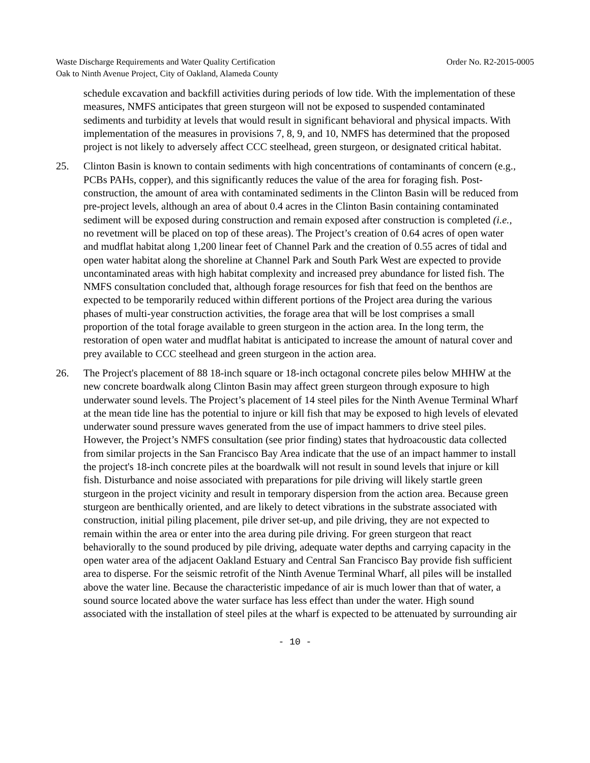Waste Discharge Requirements and Water Quality Certification
Oak to Ninth Avenue Project, City of Oakland, Alameda County
Order No. R2-2015-0005
schedule excavation and backfill activities during periods of low tide. With the implementation of these measures, NMFS anticipates that green sturgeon will not be exposed to suspended contaminated sediments and turbidity at levels that would result in significant behavioral and physical impacts. With implementation of the measures in provisions 7, 8, 9, and 10, NMFS has determined that the proposed project is not likely to adversely affect CCC steelhead, green sturgeon, or designated critical habitat.
25. Clinton Basin is known to contain sediments with high concentrations of contaminants of concern (e.g., PCBs PAHs, copper), and this significantly reduces the value of the area for foraging fish. Post-construction, the amount of area with contaminated sediments in the Clinton Basin will be reduced from pre-project levels, although an area of about 0.4 acres in the Clinton Basin containing contaminated sediment will be exposed during construction and remain exposed after construction is completed (i.e., no revetment will be placed on top of these areas). The Project’s creation of 0.64 acres of open water and mudflat habitat along 1,200 linear feet of Channel Park and the creation of 0.55 acres of tidal and open water habitat along the shoreline at Channel Park and South Park West are expected to provide uncontaminated areas with high habitat complexity and increased prey abundance for listed fish. The NMFS consultation concluded that, although forage resources for fish that feed on the benthos are expected to be temporarily reduced within different portions of the Project area during the various phases of multi-year construction activities, the forage area that will be lost comprises a small proportion of the total forage available to green sturgeon in the action area. In the long term, the restoration of open water and mudflat habitat is anticipated to increase the amount of natural cover and prey available to CCC steelhead and green sturgeon in the action area.
26. The Project's placement of 88 18-inch square or 18-inch octagonal concrete piles below MHHW at the new concrete boardwalk along Clinton Basin may affect green sturgeon through exposure to high underwater sound levels. The Project’s placement of 14 steel piles for the Ninth Avenue Terminal Wharf at the mean tide line has the potential to injure or kill fish that may be exposed to high levels of elevated underwater sound pressure waves generated from the use of impact hammers to drive steel piles. However, the Project’s NMFS consultation (see prior finding) states that hydroacoustic data collected from similar projects in the San Francisco Bay Area indicate that the use of an impact hammer to install the project's 18-inch concrete piles at the boardwalk will not result in sound levels that injure or kill fish. Disturbance and noise associated with preparations for pile driving will likely startle green sturgeon in the project vicinity and result in temporary dispersion from the action area. Because green sturgeon are benthically oriented, and are likely to detect vibrations in the substrate associated with construction, initial piling placement, pile driver set-up, and pile driving, they are not expected to remain within the area or enter into the area during pile driving. For green sturgeon that react behaviorally to the sound produced by pile driving, adequate water depths and carrying capacity in the open water area of the adjacent Oakland Estuary and Central San Francisco Bay provide fish sufficient area to disperse. For the seismic retrofit of the Ninth Avenue Terminal Wharf, all piles will be installed above the water line. Because the characteristic impedance of air is much lower than that of water, a sound source located above the water surface has less effect than under the water. High sound associated with the installation of steel piles at the wharf is expected to be attenuated by surrounding air
- 10 -